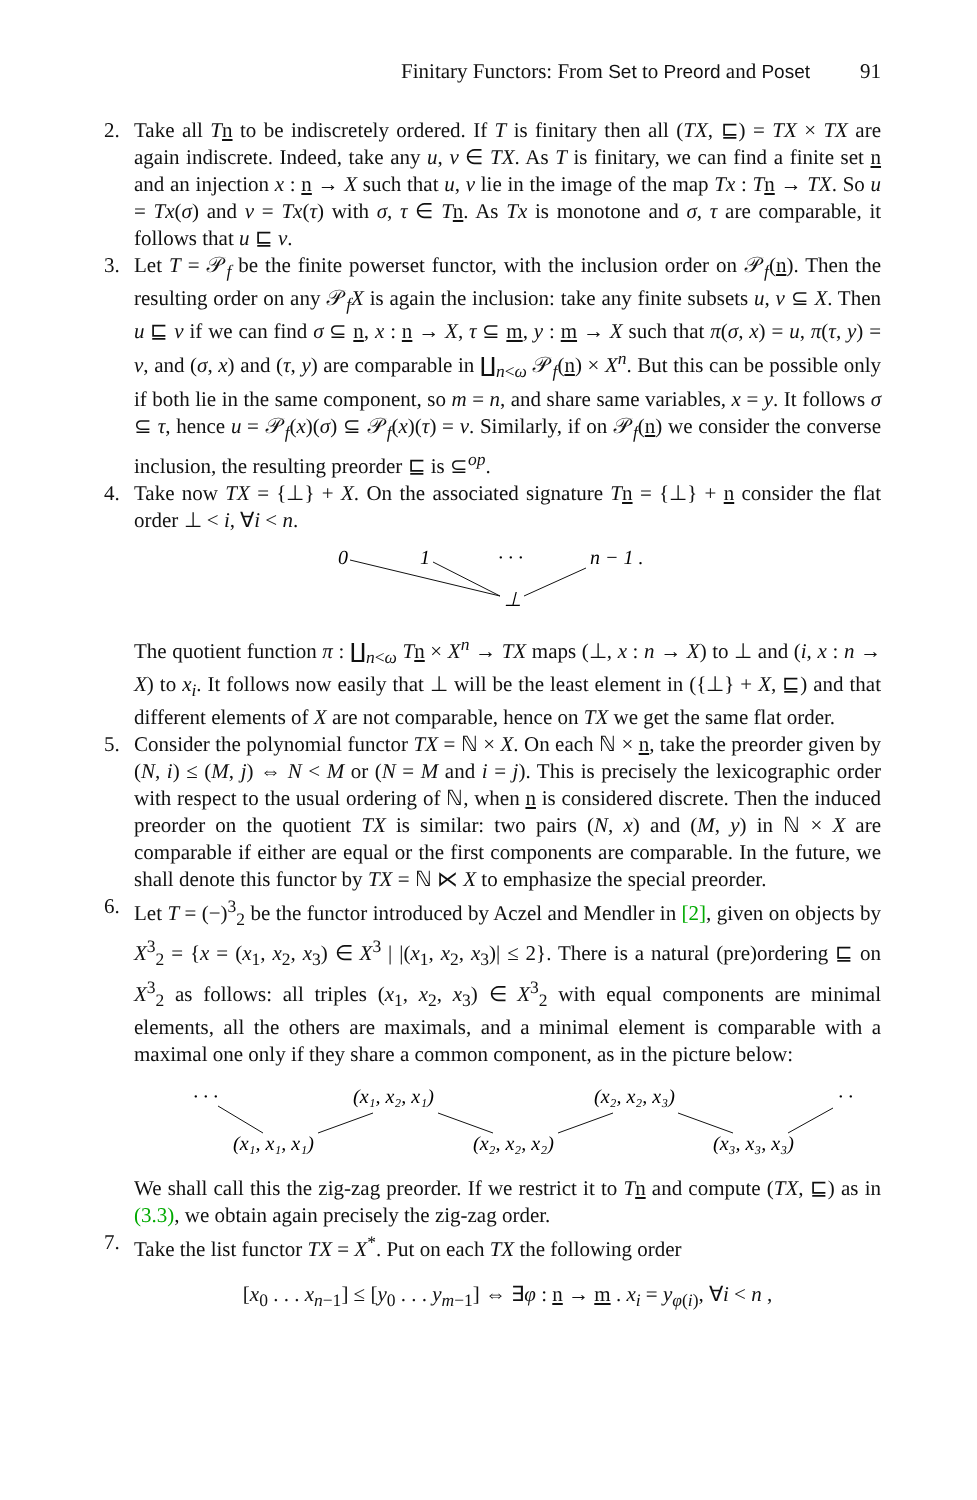Finitary Functors: From Set to Preord and Poset 91
2. Take all Tn to be indiscretely ordered. If T is finitary then all (TX, ⊑) = TX × TX are again indiscrete. Indeed, take any u, v ∈ TX. As T is finitary, we can find a finite set n and an injection x : n → X such that u, v lie in the image of the map Tx : Tn → TX. So u = Tx(σ) and v = Tx(τ) with σ, τ ∈ Tn. As Tx is monotone and σ, τ are comparable, it follows that u ⊑ v.
3. Let T = 𝒫<sub>f</sub> be the finite powerset functor, with the inclusion order on 𝒫<sub>f</sub>(n). Then the resulting order on any 𝒫<sub>f</sub>X is again the inclusion: take any finite subsets u, v ⊆ X. Then u ⊑ v if we can find σ ⊆ n, x : n → X, τ ⊆ m, y : m → X such that π(σ, x) = u, π(τ, y) = v, and (σ, x) and (τ, y) are comparable in ∐<sub>n<ω</sub> 𝒫<sub>f</sub>(n) × X<sup>n</sup>. But this can be possible only if both lie in the same component, so m = n, and share same variables, x = y. It follows σ ⊆ τ, hence u = 𝒫<sub>f</sub>(x)(σ) ⊆ 𝒫<sub>f</sub>(x)(τ) = v. Similarly, if on 𝒫<sub>f</sub>(n) we consider the converse inclusion, the resulting preorder ⊑ is ⊆<sup>op</sup>.
4. Take now TX = {⊥} + X. On the associated signature Tn = {⊥} + n consider the flat order ⊥ < i, ∀i < n.
0
1
· · ·
n − 1 .
⊥
The quotient function π : ∐<sub>n<ω</sub> Tn × X<sup>n</sup> → TX maps (⊥, x : n → X) to ⊥ and (i, x : n → X) to x<sub>i</sub>. It follows now easily that ⊥ will be the least element in ({⊥} + X, ⊑) and that different elements of X are not comparable, hence on TX we get the same flat order.
5. Consider the polynomial functor TX = ℕ × X. On each ℕ × n, take the preorder given by (N, i) ≤ (M, j) ⇔ N < M or (N = M and i = j). This is precisely the lexicographic order with respect to the usual ordering of ℕ, when n is considered discrete. Then the induced preorder on the quotient TX is similar: two pairs (N, x) and (M, y) in ℕ × X are comparable if either are equal or the first components are comparable. In the future, we shall denote this functor by TX = ℕ ⋉ X to emphasize the special preorder.
6. Let T = (−)<sup>3</sup><sub>2</sub> be the functor introduced by Aczel and Mendler in [2], given on objects by X<sup>3</sup><sub>2</sub> = {x = (x<sub>1</sub>, x<sub>2</sub>, x<sub>3</sub>) ∈ X<sup>3</sup> | |(x<sub>1</sub>, x<sub>2</sub>, x<sub>3</sub>)| ≤ 2}. There is a natural (pre)ordering ⊑ on X<sup>3</sup><sub>2</sub> as follows: all triples (x<sub>1</sub>, x<sub>2</sub>, x<sub>3</sub>) ∈ X<sup>3</sup><sub>2</sub> with equal components are minimal elements, all the others are maximals, and a minimal element is comparable with a maximal one only if they share a common component, as in the picture below:
· · ·
(x₁, x₂, x₁)
(x₂, x₂, x₃)
· · · .
(x₁, x₁, x₁)
(x₂, x₂, x₂)
(x₃, x₃, x₃)
We shall call this the zig-zag preorder. If we restrict it to Tn and compute (TX, ⊑) as in (3.3), we obtain again precisely the zig-zag order.
7. Take the list functor TX = X<sup>*</sup>. Put on each TX the following order
[x<sub>0</sub> . . . x<sub>n−1</sub>] ≤ [y<sub>0</sub> . . . y<sub>m−1</sub>] ⇔ ∃φ : n → m . x<sub>i</sub> = y<sub>φ(i)</sub>, ∀i < n ,